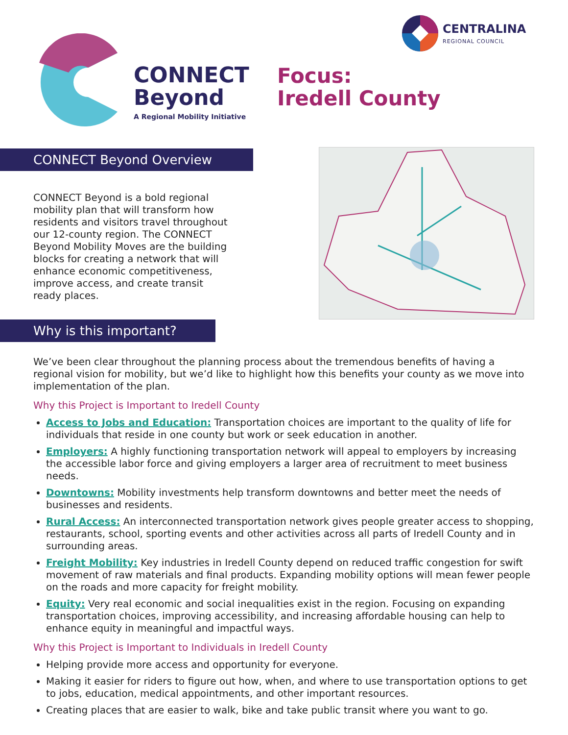CONNECT
Beyond
A Regional Mobility Initiative
Focus:
Iredell County
CENTRALINA
REGIONAL COUNCIL
CONNECT Beyond Overview
CONNECT Beyond is a bold regional mobility plan that will transform how residents and visitors travel throughout our 12-county region. The CONNECT Beyond Mobility Moves are the building blocks for creating a network that will enhance economic competitiveness, improve access, and create transit ready places.
Why is this important?
We’ve been clear throughout the planning process about the tremendous benefits of having a regional vision for mobility, but we’d like to highlight how this benefits your county as we move into implementation of the plan.
Why this Project is Important to Iredell County
Access to Jobs and Education: Transportation choices are important to the quality of life for individuals that reside in one county but work or seek education in another.
Employers: A highly functioning transportation network will appeal to employers by increasing the accessible labor force and giving employers a larger area of recruitment to meet business needs.
Downtowns: Mobility investments help transform downtowns and better meet the needs of businesses and residents.
Rural Access: An interconnected transportation network gives people greater access to shopping, restaurants, school, sporting events and other activities across all parts of Iredell County and in surrounding areas.
Freight Mobility: Key industries in Iredell County depend on reduced traffic congestion for swift movement of raw materials and final products. Expanding mobility options will mean fewer people on the roads and more capacity for freight mobility.
Equity: Very real economic and social inequalities exist in the region. Focusing on expanding transportation choices, improving accessibility, and increasing affordable housing can help to enhance equity in meaningful and impactful ways.
Why this Project is Important to Individuals in Iredell County
Helping provide more access and opportunity for everyone.
Making it easier for riders to figure out how, when, and where to use transportation options to get to jobs, education, medical appointments, and other important resources.
Creating places that are easier to walk, bike and take public transit where you want to go.